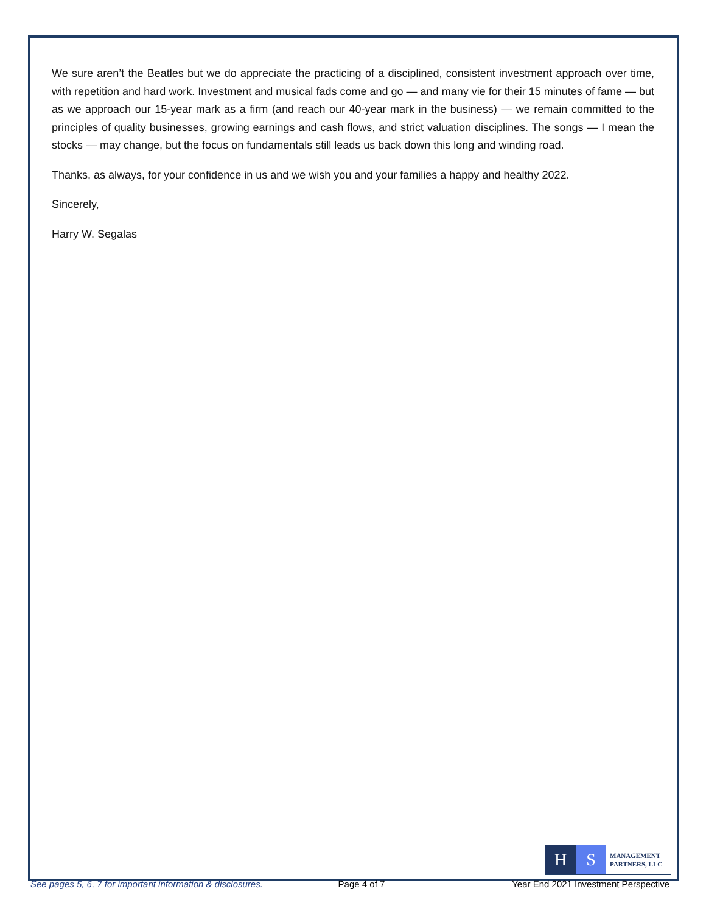We sure aren’t the Beatles but we do appreciate the practicing of a disciplined, consistent investment approach over time, with repetition and hard work. Investment and musical fads come and go — and many vie for their 15 minutes of fame — but as we approach our 15-year mark as a firm (and reach our 40-year mark in the business) — we remain committed to the principles of quality businesses, growing earnings and cash flows, and strict valuation disciplines. The songs — I mean the stocks — may change, but the focus on fundamentals still leads us back down this long and winding road.
Thanks, as always, for your confidence in us and we wish you and your families a happy and healthy 2022.
Sincerely,
Harry W. Segalas
H S
MANAGEMENT
PARTNERS, LLC
See pages 5, 6, 7 for important information & disclosures. Page 4 of 7 Year End 2021 Investment Perspective